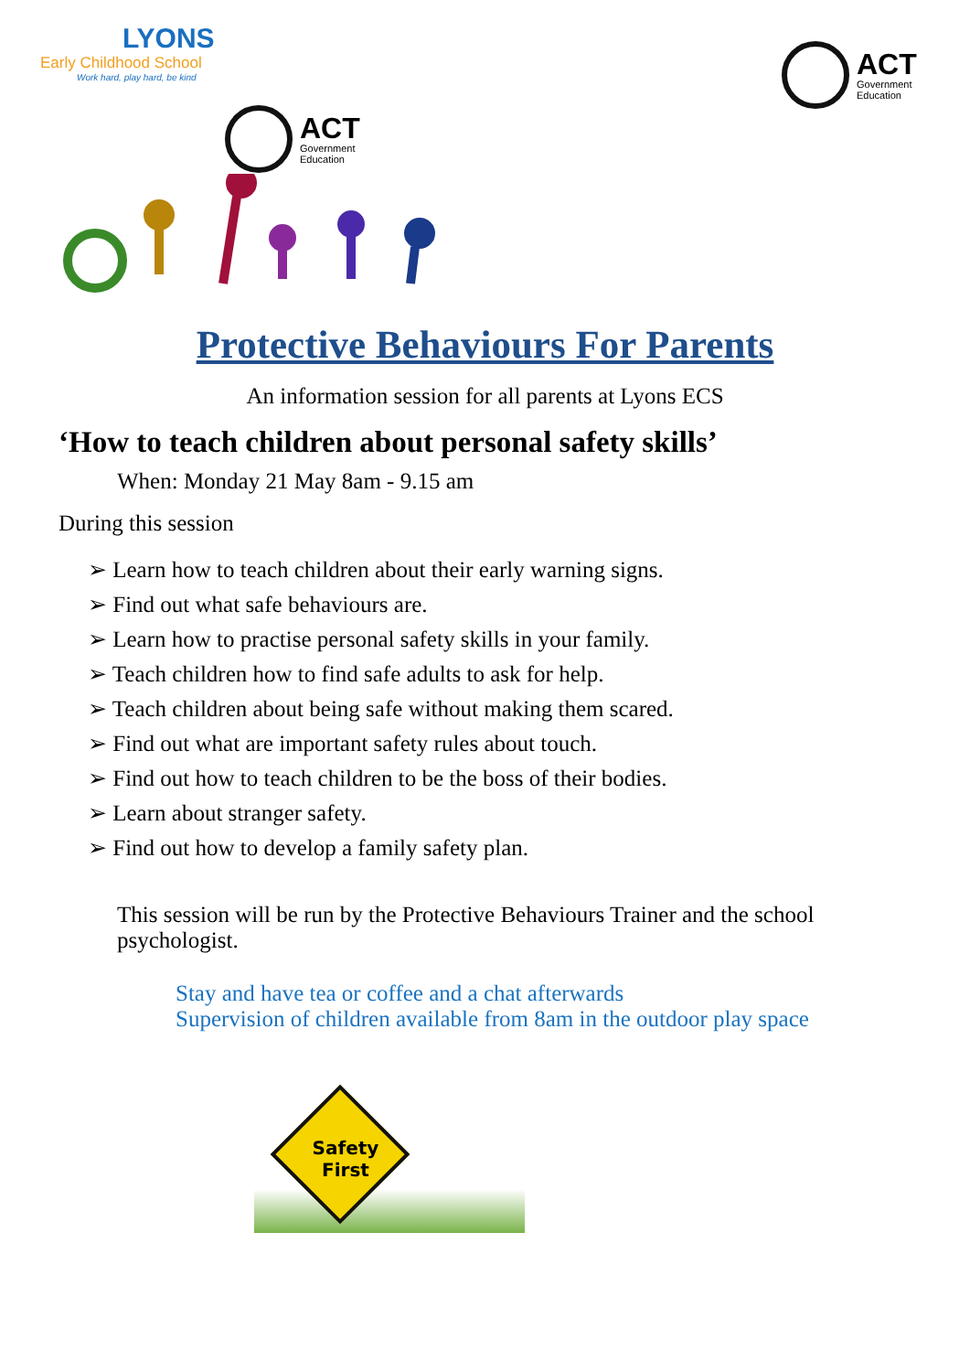LYONS
Early Childhood School
Work hard, play hard, be kind
ACT
Government
Education
ACT
Government
Education
Protective Behaviours For Parents
An information session for all parents at Lyons ECS
‘How to teach children about personal safety skills’
When: Monday 21 May 8am - 9.15 am
During this session
➢ Learn how to teach children about their early warning signs.
➢ Find out what safe behaviours are.
➢ Learn how to practise personal safety skills in your family.
➢ Teach children how to find safe adults to ask for help.
➢ Teach children about being safe without making them scared.
➢ Find out what are important safety rules about touch.
➢ Find out how to teach children to be the boss of their bodies.
➢ Learn about stranger safety.
➢ Find out how to develop a family safety plan.
This session will be run by the Protective Behaviours Trainer and the school psychologist.
Stay and have tea or coffee and a chat afterwards
Supervision of children available from 8am in the outdoor play space
Safety First